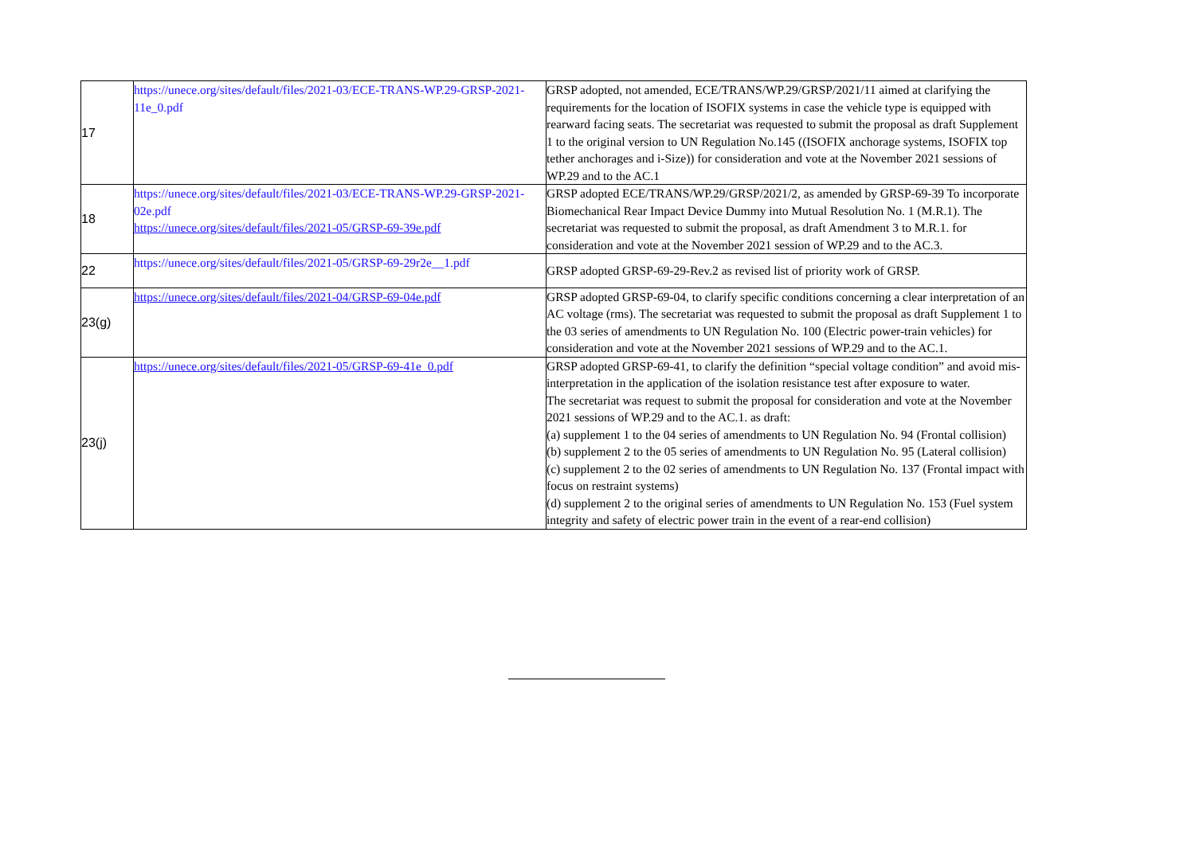| 17 | https://unece.org/sites/default/files/2021-03/ECE-TRANS-WP.29-GRSP-2021-11e_0.pdf | GRSP adopted, not amended, ECE/TRANS/WP.29/GRSP/2021/11 aimed at clarifying the requirements for the location of ISOFIX systems in case the vehicle type is equipped with rearward facing seats. The secretariat was requested to submit the proposal as draft Supplement 1 to the original version to UN Regulation No.145 ((ISOFIX anchorage systems, ISOFIX top tether anchorages and i-Size)) for consideration and vote at the November 2021 sessions of WP.29 and to the AC.1 |
| 18 | https://unece.org/sites/default/files/2021-03/ECE-TRANS-WP.29-GRSP-2021-02e.pdf https://unece.org/sites/default/files/2021-05/GRSP-69-39e.pdf | GRSP adopted ECE/TRANS/WP.29/GRSP/2021/2, as amended by GRSP-69-39 To incorporate Biomechanical Rear Impact Device Dummy into Mutual Resolution No. 1 (M.R.1). The secretariat was requested to submit the proposal, as draft Amendment 3 to M.R.1. for consideration and vote at the November 2021 session of WP.29 and to the AC.3. |
| 22 | https://unece.org/sites/default/files/2021-05/GRSP-69-29r2e__1.pdf | GRSP adopted GRSP-69-29-Rev.2 as revised list of priority work of GRSP. |
| 23(g) | https://unece.org/sites/default/files/2021-04/GRSP-69-04e.pdf | GRSP adopted GRSP-69-04, to clarify specific conditions concerning a clear interpretation of an AC voltage (rms). The secretariat was requested to submit the proposal as draft Supplement 1 to the 03 series of amendments to UN Regulation No. 100 (Electric power-train vehicles) for consideration and vote at the November 2021 sessions of WP.29 and to the AC.1. |
| 23(j) | https://unece.org/sites/default/files/2021-05/GRSP-69-41e_0.pdf | GRSP adopted GRSP-69-41, to clarify the definition “special voltage condition” and avoid mis-interpretation in the application of the isolation resistance test after exposure to water. The secretariat was request to submit the proposal for consideration and vote at the November 2021 sessions of WP.29 and to the AC.1. as draft: (a) supplement 1 to the 04 series of amendments to UN Regulation No. 94 (Frontal collision) (b) supplement 2 to the 05 series of amendments to UN Regulation No. 95 (Lateral collision) (c) supplement 2 to the 02 series of amendments to UN Regulation No. 137 (Frontal impact with focus on restraint systems) (d) supplement 2 to the original series of amendments to UN Regulation No. 153 (Fuel system integrity and safety of electric power train in the event of a rear-end collision) |